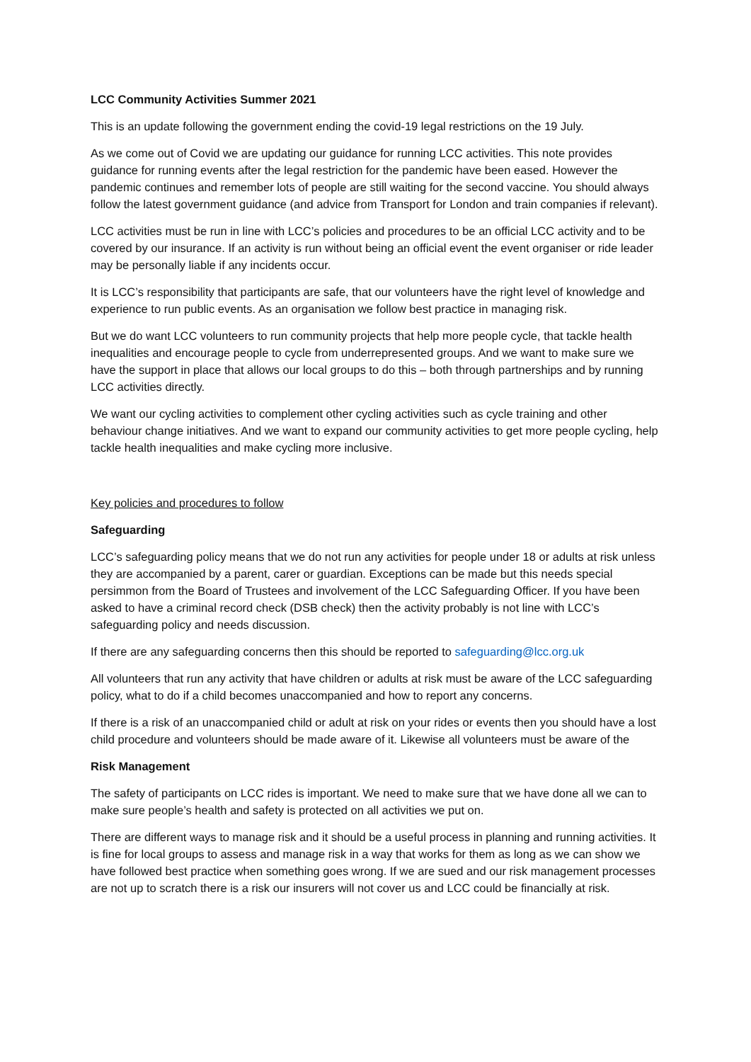LCC Community Activities Summer 2021
This is an update following the government ending the covid-19 legal restrictions on the 19 July.
As we come out of Covid we are updating our guidance for running LCC activities. This note provides guidance for running events after the legal restriction for the pandemic have been eased. However the pandemic continues and remember lots of people are still waiting for the second vaccine. You should always follow the latest government guidance (and advice from Transport for London and train companies if relevant).
LCC activities must be run in line with LCC’s policies and procedures to be an official LCC activity and to be covered by our insurance. If an activity is run without being an official event the event organiser or ride leader may be personally liable if any incidents occur.
It is LCC’s responsibility that participants are safe, that our volunteers have the right level of knowledge and experience to run public events. As an organisation we follow best practice in managing risk.
But we do want LCC volunteers to run community projects that help more people cycle, that tackle health inequalities and encourage people to cycle from underrepresented groups. And we want to make sure we have the support in place that allows our local groups to do this – both through partnerships and by running LCC activities directly.
We want our cycling activities to complement other cycling activities such as cycle training and other behaviour change initiatives. And we want to expand our community activities to get more people cycling, help tackle health inequalities and make cycling more inclusive.
Key policies and procedures to follow
Safeguarding
LCC’s safeguarding policy means that we do not run any activities for people under 18 or adults at risk unless they are accompanied by a parent, carer or guardian. Exceptions can be made but this needs special persimmon from the Board of Trustees and involvement of the LCC Safeguarding Officer. If you have been asked to have a criminal record check (DSB check) then the activity probably is not line with LCC’s safeguarding policy and needs discussion.
If there are any safeguarding concerns then this should be reported to safeguarding@lcc.org.uk
All volunteers that run any activity that have children or adults at risk must be aware of the LCC safeguarding policy, what to do if a child becomes unaccompanied and how to report any concerns.
If there is a risk of an unaccompanied child or adult at risk on your rides or events then you should have a lost child procedure and volunteers should be made aware of it. Likewise all volunteers must be aware of the
Risk Management
The safety of participants on LCC rides is important. We need to make sure that we have done all we can to make sure people’s health and safety is protected on all activities we put on.
There are different ways to manage risk and it should be a useful process in planning and running activities. It is fine for local groups to assess and manage risk in a way that works for them as long as we can show we have followed best practice when something goes wrong. If we are sued and our risk management processes are not up to scratch there is a risk our insurers will not cover us and LCC could be financially at risk.